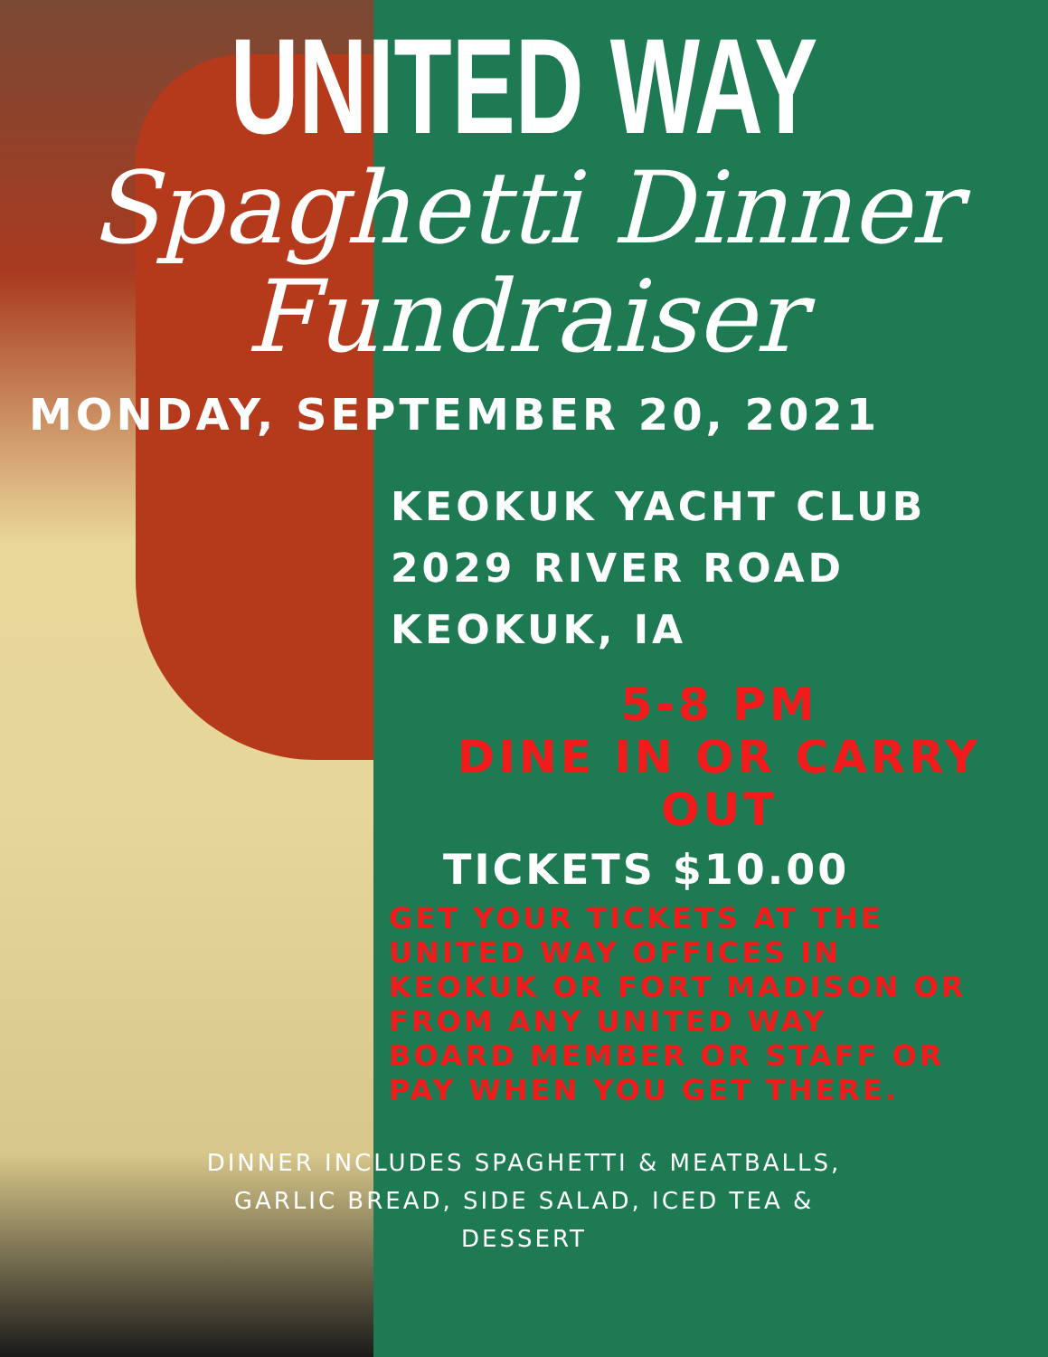UNITED WAY
Spaghetti Dinner
Fundraiser
MONDAY, SEPTEMBER 20, 2021
KEOKUK YACHT CLUB
2029 RIVER ROAD
KEOKUK, IA
5-8 PM
DINE IN OR CARRY
OUT
TICKETS $10.00
GET YOUR TICKETS AT THE
UNITED WAY OFFICES IN
KEOKUK OR FORT MADISON OR
FROM ANY UNITED WAY
BOARD MEMBER OR STAFF OR
PAY WHEN YOU GET THERE.
DINNER INCLUDES SPAGHETTI & MEATBALLS,
GARLIC BREAD, SIDE SALAD, ICED TEA &
DESSERT